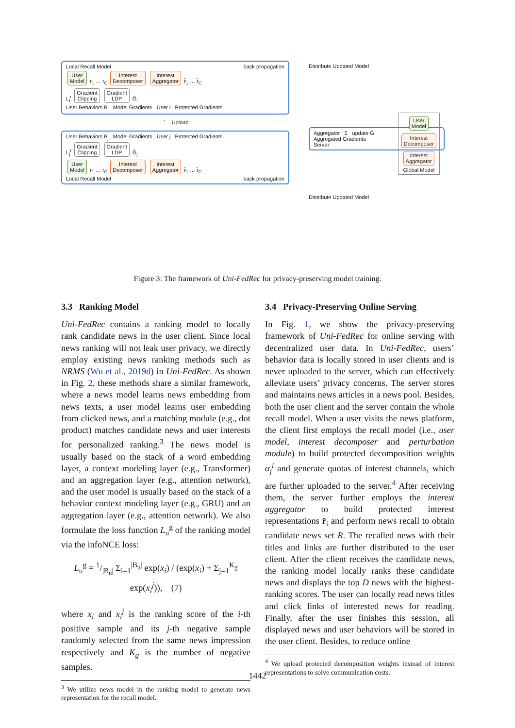Local Recall Model back propagation
User
Model r<sub>1</sub> … r<sub>C</sub> Interest
Decomposer Interest
Aggregator r̂<sub>1</sub> … r̂<sub>C</sub>
L<sub>i</sub><sup>r</sup> Gradient
Clipping Gradient
LDP Ĝ<sub>i</sub>
User Behaviors B<sub>i</sub> Model Gradients User i Protected Gradients
⋮ Upload
User Behaviors B<sub>j</sub> Model Gradients User j Protected Gradients
L<sub>j</sub><sup>r</sup> Gradient
Clipping Gradient
LDP Ĝ<sub>j</sub>
User
Model r<sub>1</sub> … r<sub>C</sub> Interest
Decomposer Interest
Aggregator r̂<sub>1</sub> … r̂<sub>C</sub>
Local Recall Model back propagation
Distribute Updated Model
Aggregator Σ update Ḡ
Aggregated Gradients
Server
User
Model
Interest
Decomposer
Interest
Aggregator
Global Model
Distribute Updated Model
Figure 3: The framework of Uni-FedRec for privacy-preserving model training.
3.3 Ranking Model
Uni-FedRec contains a ranking model to locally rank candidate news in the user client. Since local news ranking will not leak user privacy, we directly employ existing news ranking methods such as NRMS (Wu et al., 2019d) in Uni-FedRec. As shown in Fig. 2, these methods share a similar framework, where a news model learns news embedding from news texts, a user model learns user embedding from clicked news, and a matching module (e.g., dot product) matches candidate news and user interests for personalized ranking.<sup>3</sup> The news model is usually based on the stack of a word embedding layer, a context modeling layer (e.g., Transformer) and an aggregation layer (e.g., attention network), and the user model is usually based on the stack of a behavior context modeling layer (e.g., GRU) and an aggregation layer (e.g., attention network). We also formulate the loss function L<sub>u</sub><sup>g</sup> of the ranking model via the infoNCE loss:
L<sub>u</sub><sup>g</sup> = 1/|B<sub>u</sub>| Σ<sub>i=1</sub><sup>|B<sub>u</sub>|</sup> exp(x<sub>i</sub>) / (exp(x<sub>i</sub>) + Σ<sub>j=1</sub><sup>K<sub>g</sub></sup> exp(x<sub>i</sub><sup>j</sup>)), (7)
where x<sub>i</sub> and x<sub>i</sub><sup>j</sup> is the ranking score of the i-th positive sample and its j-th negative sample randomly selected from the same news impression respectively and K<sub>g</sub> is the number of negative samples.
<sup>3</sup> We utilize news model in the ranking model to generate news representation for the recall model.
3.4 Privacy-Preserving Online Serving
In Fig. 1, we show the privacy-preserving framework of Uni-FedRec for online serving with decentralized user data. In Uni-FedRec, users’ behavior data is locally stored in user clients and is never uploaded to the server, which can effectively alleviate users’ privacy concerns. The server stores and maintains news articles in a news pool. Besides, both the user client and the server contain the whole recall model. When a user visits the news platform, the client first employs the recall model (i.e., user model, interest decomposer and perturbation module) to build protected decomposition weights α<sub>j</sub><sup>i</sup> and generate quotas of interest channels, which are further uploaded to the server.<sup>4</sup> After receiving them, the server further employs the interest aggregator to build protected interest representations r̂<sub>i</sub> and perform news recall to obtain candidate news set R. The recalled news with their titles and links are further distributed to the user client. After the client receives the candidate news, the ranking model locally ranks these candidate news and displays the top D news with the highest-ranking scores. The user can locally read news titles and click links of interested news for reading. Finally, after the user finishes this session, all displayed news and user behaviors will be stored in the user client. Besides, to reduce online
<sup>4</sup> We upload protected decomposition weights instead of interest representations to solve communication costs.
1442